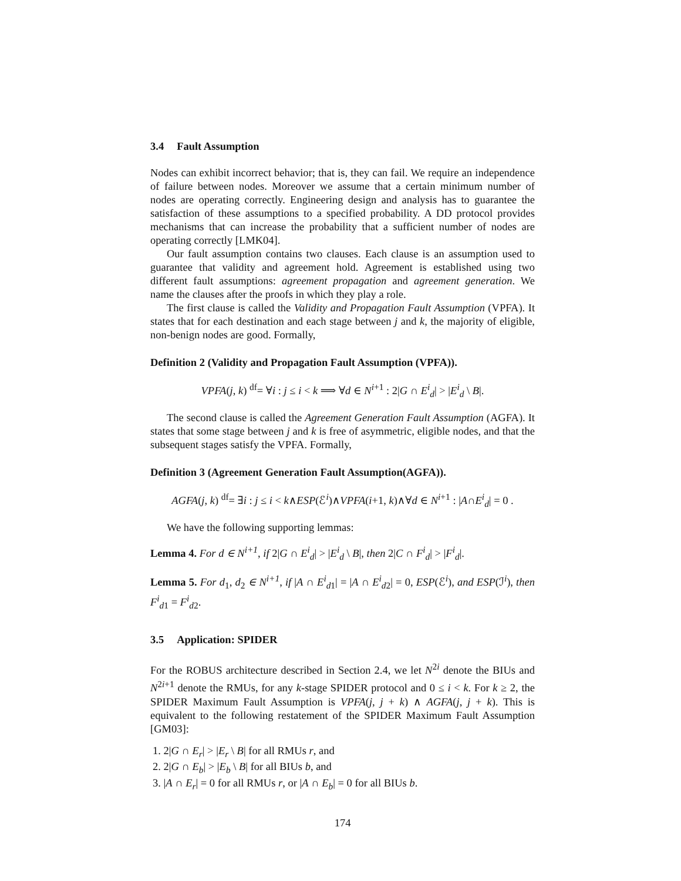3.4 Fault Assumption
Nodes can exhibit incorrect behavior; that is, they can fail. We require an independence of failure between nodes. Moreover we assume that a certain minimum number of nodes are operating correctly. Engineering design and analysis has to guarantee the satisfaction of these assumptions to a specified probability. A DD protocol provides mechanisms that can increase the probability that a sufficient number of nodes are operating correctly [LMK04].
Our fault assumption contains two clauses. Each clause is an assumption used to guarantee that validity and agreement hold. Agreement is established using two different fault assumptions: agreement propagation and agreement generation. We name the clauses after the proofs in which they play a role.
The first clause is called the Validity and Propagation Fault Assumption (VPFA). It states that for each destination and each stage between j and k, the majority of eligible, non-benign nodes are good. Formally,
Definition 2 (Validity and Propagation Fault Assumption (VPFA)).
VPFA(j, k) <sup>df</sup>= ∀i : j ≤ i < k ⟹ ∀d ∈ N<sup>i+1</sup> : 2|G ∩ E<sup>i</sup><sub>d</sub>| > |E<sup>i</sup><sub>d</sub> \ B|.
The second clause is called the Agreement Generation Fault Assumption (AGFA). It states that some stage between j and k is free of asymmetric, eligible nodes, and that the subsequent stages satisfy the VPFA. Formally,
Definition 3 (Agreement Generation Fault Assumption(AGFA)).
AGFA(j, k) <sup>df</sup>= ∃i : j ≤ i < k∧ESP(ℰ<sup>i</sup>)∧VPFA(i+1, k)∧∀d ∈ N<sup>i+1</sup> : |A∩E<sup>i</sup><sub>d</sub>| = 0 .
We have the following supporting lemmas:
Lemma 4. For d ∈ N<sup>i+1</sup>, if 2|G ∩ E<sup>i</sup><sub>d</sub>| > |E<sup>i</sup><sub>d</sub> \ B|, then 2|C ∩ F<sup>i</sup><sub>d</sub>| > |F<sup>i</sup><sub>d</sub>|.
Lemma 5. For d<sub>1</sub>, d<sub>2</sub> ∈ N<sup>i+1</sup>, if |A ∩ E<sup>i</sup><sub>d1</sub>| = |A ∩ E<sup>i</sup><sub>d2</sub>| = 0, ESP(ℰ<sup>i</sup>), and ESP(ℐ<sup>i</sup>), then F<sup>i</sup><sub>d1</sub> = F<sup>i</sup><sub>d2</sub>.
3.5 Application: SPIDER
For the ROBUS architecture described in Section 2.4, we let N<sup>2i</sup> denote the BIUs and N<sup>2i+1</sup> denote the RMUs, for any k-stage SPIDER protocol and 0 ≤ i < k. For k ≥ 2, the SPIDER Maximum Fault Assumption is VPFA(j, j + k) ∧ AGFA(j, j + k). This is equivalent to the following restatement of the SPIDER Maximum Fault Assumption [GM03]:
1. 2|G ∩ E<sub>r</sub>| > |E<sub>r</sub> \ B| for all RMUs r, and
2. 2|G ∩ E<sub>b</sub>| > |E<sub>b</sub> \ B| for all BIUs b, and
3. |A ∩ E<sub>r</sub>| = 0 for all RMUs r, or |A ∩ E<sub>b</sub>| = 0 for all BIUs b.
174